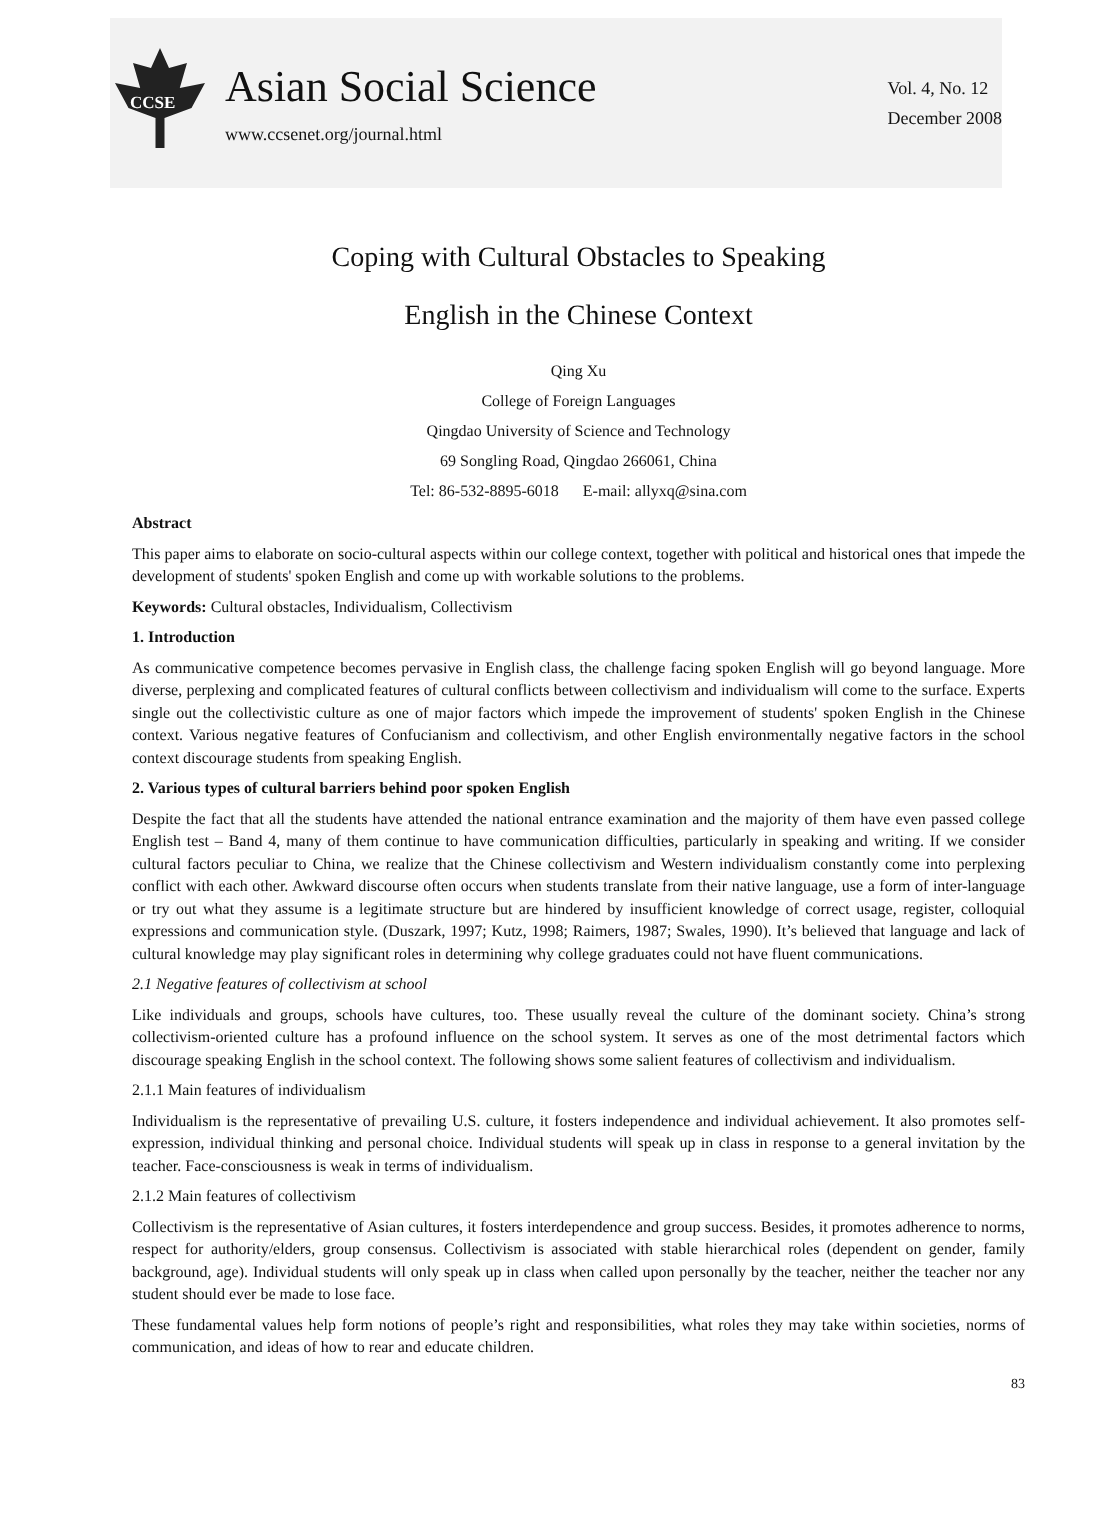CCSE
Asian Social Science
www.ccsenet.org/journal.html
Vol. 4, No. 12
December 2008
Coping with Cultural Obstacles to Speaking
English in the Chinese Context
Qing Xu
College of Foreign Languages
Qingdao University of Science and Technology
69 Songling Road, Qingdao 266061, China
Tel: 86-532-8895-6018 E-mail: allyxq@sina.com
Abstract
This paper aims to elaborate on socio-cultural aspects within our college context, together with political and historical ones that impede the development of students' spoken English and come up with workable solutions to the problems.
Keywords: Cultural obstacles, Individualism, Collectivism
1. Introduction
As communicative competence becomes pervasive in English class, the challenge facing spoken English will go beyond language. More diverse, perplexing and complicated features of cultural conflicts between collectivism and individualism will come to the surface. Experts single out the collectivistic culture as one of major factors which impede the improvement of students' spoken English in the Chinese context. Various negative features of Confucianism and collectivism, and other English environmentally negative factors in the school context discourage students from speaking English.
2. Various types of cultural barriers behind poor spoken English
Despite the fact that all the students have attended the national entrance examination and the majority of them have even passed college English test – Band 4, many of them continue to have communication difficulties, particularly in speaking and writing. If we consider cultural factors peculiar to China, we realize that the Chinese collectivism and Western individualism constantly come into perplexing conflict with each other. Awkward discourse often occurs when students translate from their native language, use a form of inter-language or try out what they assume is a legitimate structure but are hindered by insufficient knowledge of correct usage, register, colloquial expressions and communication style. (Duszark, 1997; Kutz, 1998; Raimers, 1987; Swales, 1990). It’s believed that language and lack of cultural knowledge may play significant roles in determining why college graduates could not have fluent communications.
2.1 Negative features of collectivism at school
Like individuals and groups, schools have cultures, too. These usually reveal the culture of the dominant society. China’s strong collectivism-oriented culture has a profound influence on the school system. It serves as one of the most detrimental factors which discourage speaking English in the school context. The following shows some salient features of collectivism and individualism.
2.1.1 Main features of individualism
Individualism is the representative of prevailing U.S. culture, it fosters independence and individual achievement. It also promotes self-expression, individual thinking and personal choice. Individual students will speak up in class in response to a general invitation by the teacher. Face-consciousness is weak in terms of individualism.
2.1.2 Main features of collectivism
Collectivism is the representative of Asian cultures, it fosters interdependence and group success. Besides, it promotes adherence to norms, respect for authority/elders, group consensus. Collectivism is associated with stable hierarchical roles (dependent on gender, family background, age). Individual students will only speak up in class when called upon personally by the teacher, neither the teacher nor any student should ever be made to lose face.
These fundamental values help form notions of people’s right and responsibilities, what roles they may take within societies, norms of communication, and ideas of how to rear and educate children.
83